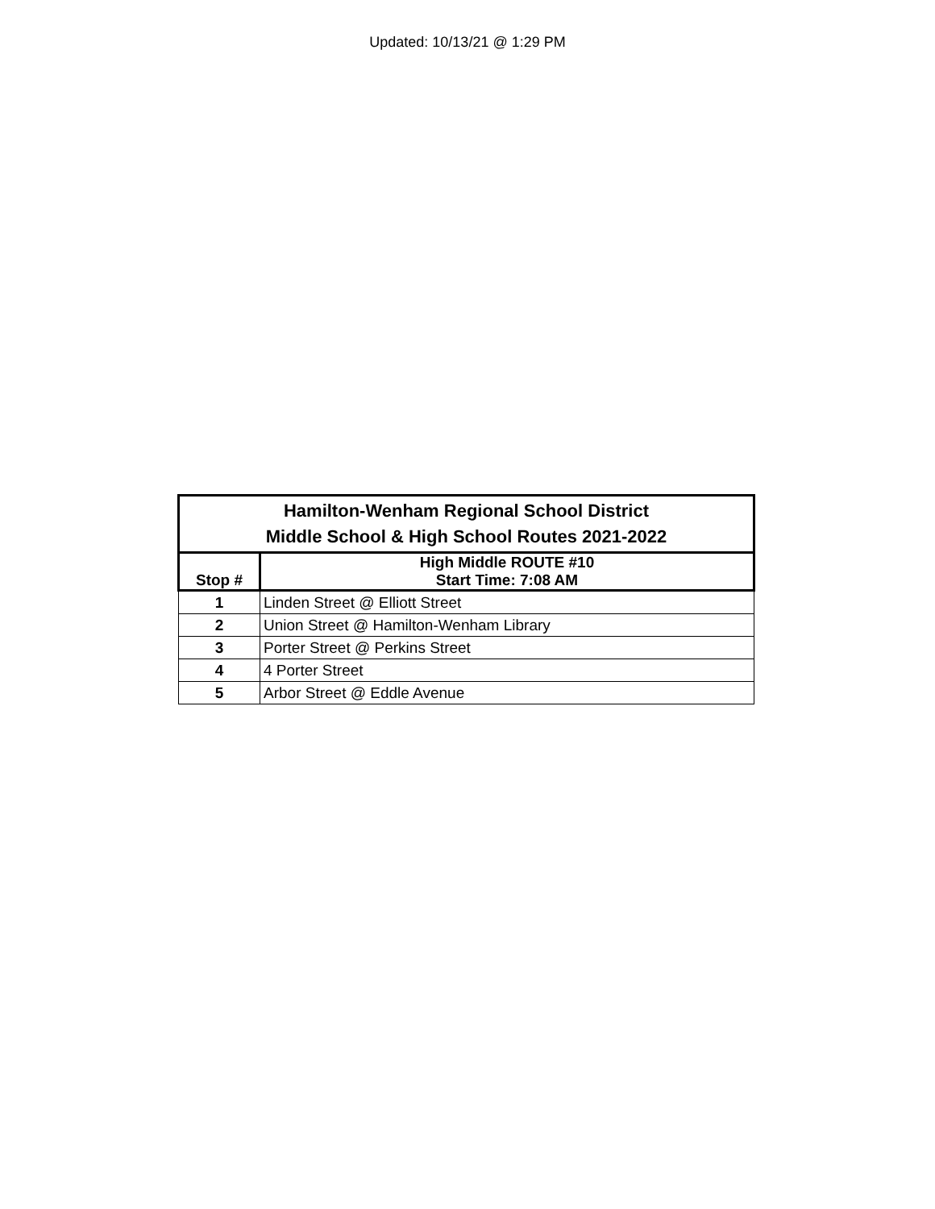Updated: 10/13/21 @ 1:29 PM
| Hamilton-Wenham Regional School District Middle School & High School Routes 2021-2022 | |
| Stop # | High Middle ROUTE #10 Start Time: 7:08 AM |
| 1 | Linden Street @ Elliott Street |
| 2 | Union Street @ Hamilton-Wenham Library |
| 3 | Porter Street @ Perkins Street |
| 4 | 4 Porter Street |
| 5 | Arbor Street @ Eddle Avenue |